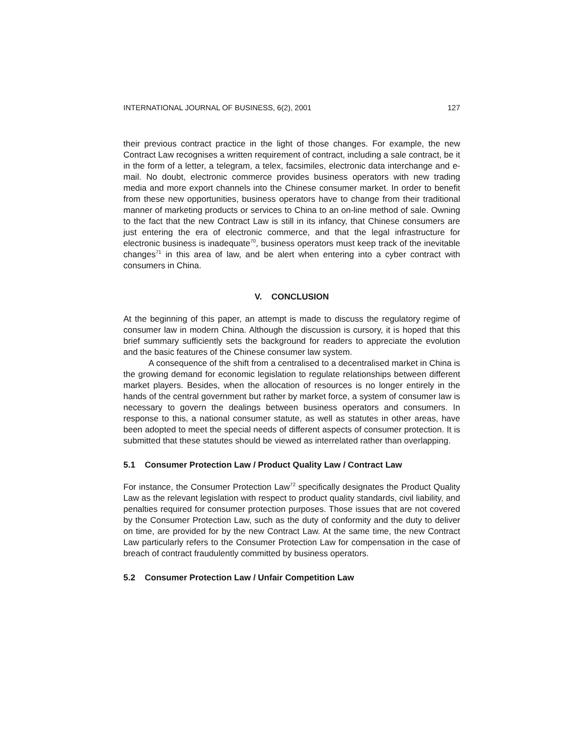INTERNATIONAL JOURNAL OF BUSINESS, 6(2), 2001 127
their previous contract practice in the light of those changes. For example, the new Contract Law recognises a written requirement of contract, including a sale contract, be it in the form of a letter, a telegram, a telex, facsimiles, electronic data interchange and e-mail. No doubt, electronic commerce provides business operators with new trading media and more export channels into the Chinese consumer market. In order to benefit from these new opportunities, business operators have to change from their traditional manner of marketing products or services to China to an on-line method of sale. Owning to the fact that the new Contract Law is still in its infancy, that Chinese consumers are just entering the era of electronic commerce, and that the legal infrastructure for electronic business is inadequate<sup>70</sup>, business operators must keep track of the inevitable changes<sup>71</sup> in this area of law, and be alert when entering into a cyber contract with consumers in China.
V. CONCLUSION
At the beginning of this paper, an attempt is made to discuss the regulatory regime of consumer law in modern China. Although the discussion is cursory, it is hoped that this brief summary sufficiently sets the background for readers to appreciate the evolution and the basic features of the Chinese consumer law system.
A consequence of the shift from a centralised to a decentralised market in China is the growing demand for economic legislation to regulate relationships between different market players. Besides, when the allocation of resources is no longer entirely in the hands of the central government but rather by market force, a system of consumer law is necessary to govern the dealings between business operators and consumers. In response to this, a national consumer statute, as well as statutes in other areas, have been adopted to meet the special needs of different aspects of consumer protection. It is submitted that these statutes should be viewed as interrelated rather than overlapping.
5.1 Consumer Protection Law / Product Quality Law / Contract Law
For instance, the Consumer Protection Law<sup>72</sup> specifically designates the Product Quality Law as the relevant legislation with respect to product quality standards, civil liability, and penalties required for consumer protection purposes. Those issues that are not covered by the Consumer Protection Law, such as the duty of conformity and the duty to deliver on time, are provided for by the new Contract Law. At the same time, the new Contract Law particularly refers to the Consumer Protection Law for compensation in the case of breach of contract fraudulently committed by business operators.
5.2 Consumer Protection Law / Unfair Competition Law